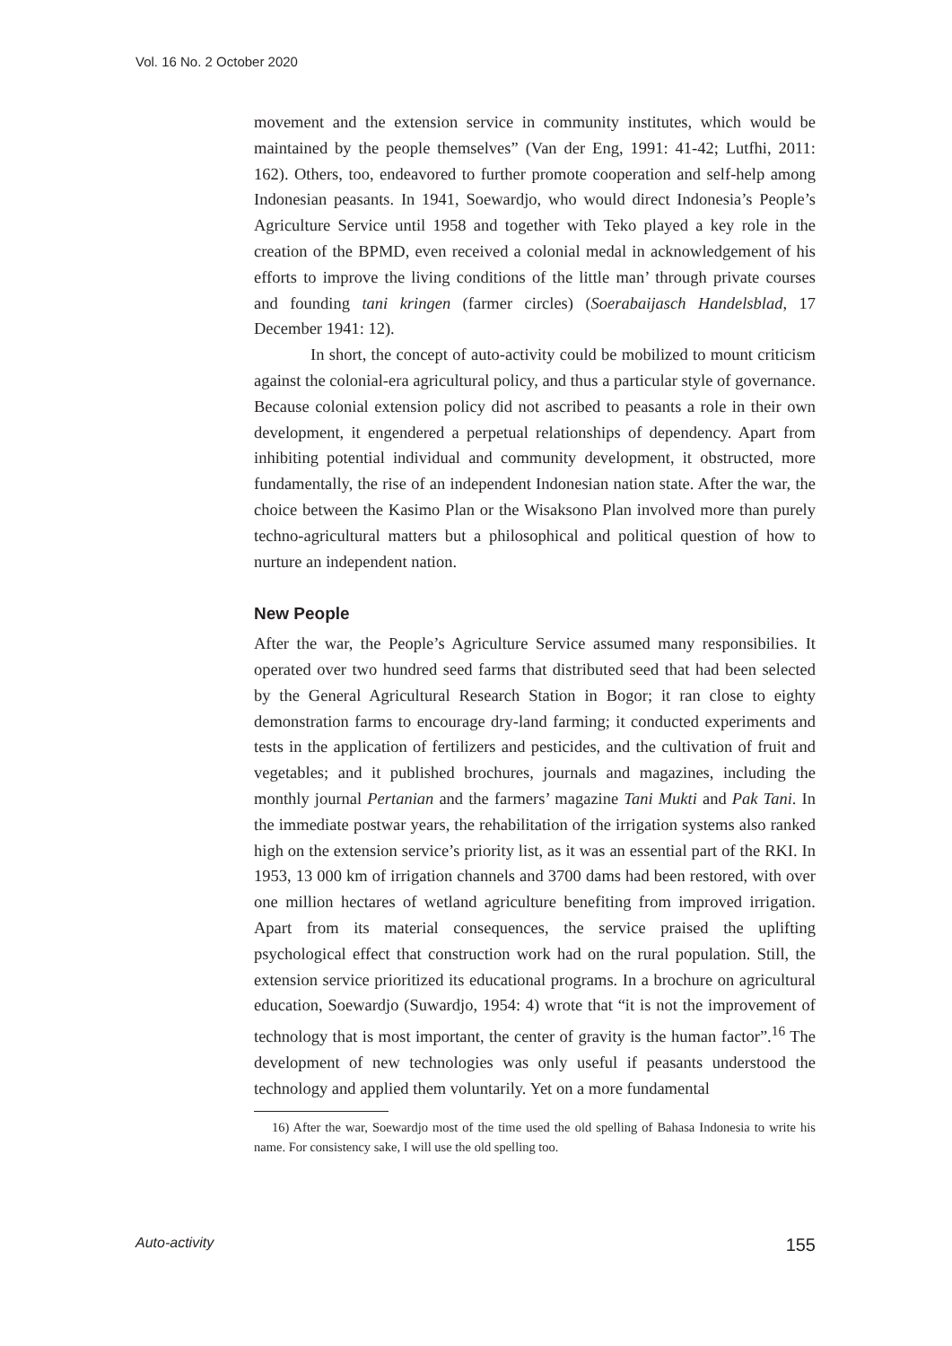Vol. 16 No. 2 October 2020
movement and the extension service in community institutes, which would be maintained by the people themselves” (Van der Eng, 1991: 41-42; Lutfhi, 2011: 162). Others, too, endeavored to further promote cooperation and self-help among Indonesian peasants. In 1941, Soewardjo, who would direct Indonesia’s People’s Agriculture Service until 1958 and together with Teko played a key role in the creation of the BPMD, even received a colonial medal in acknowledgement of his efforts to improve the living conditions of the little man’ through private courses and founding tani kringen (farmer circles) (Soerabaijasch Handelsblad, 17 December 1941: 12).
In short, the concept of auto-activity could be mobilized to mount criticism against the colonial-era agricultural policy, and thus a particular style of governance. Because colonial extension policy did not ascribed to peasants a role in their own development, it engendered a perpetual relationships of dependency. Apart from inhibiting potential individual and community development, it obstructed, more fundamentally, the rise of an independent Indonesian nation state. After the war, the choice between the Kasimo Plan or the Wisaksono Plan involved more than purely techno-agricultural matters but a philosophical and political question of how to nurture an independent nation.
New People
After the war, the People’s Agriculture Service assumed many responsibilies. It operated over two hundred seed farms that distributed seed that had been selected by the General Agricultural Research Station in Bogor; it ran close to eighty demonstration farms to encourage dry-land farming; it conducted experiments and tests in the application of fertilizers and pesticides, and the cultivation of fruit and vegetables; and it published brochures, journals and magazines, including the monthly journal Pertanian and the farmers’ magazine Tani Mukti and Pak Tani. In the immediate postwar years, the rehabilitation of the irrigation systems also ranked high on the extension service’s priority list, as it was an essential part of the RKI. In 1953, 13 000 km of irrigation channels and 3700 dams had been restored, with over one million hectares of wetland agriculture benefiting from improved irrigation. Apart from its material consequences, the service praised the uplifting psychological effect that construction work had on the rural population. Still, the extension service prioritized its educational programs. In a brochure on agricultural education, Soewardjo (Suwardjo, 1954: 4) wrote that “it is not the improvement of technology that is most important, the center of gravity is the human factor”.<sup>16</sup> The development of new technologies was only useful if peasants understood the technology and applied them voluntarily. Yet on a more fundamental
16) After the war, Soewardjo most of the time used the old spelling of Bahasa Indonesia to write his name. For consistency sake, I will use the old spelling too.
Auto-activity 155